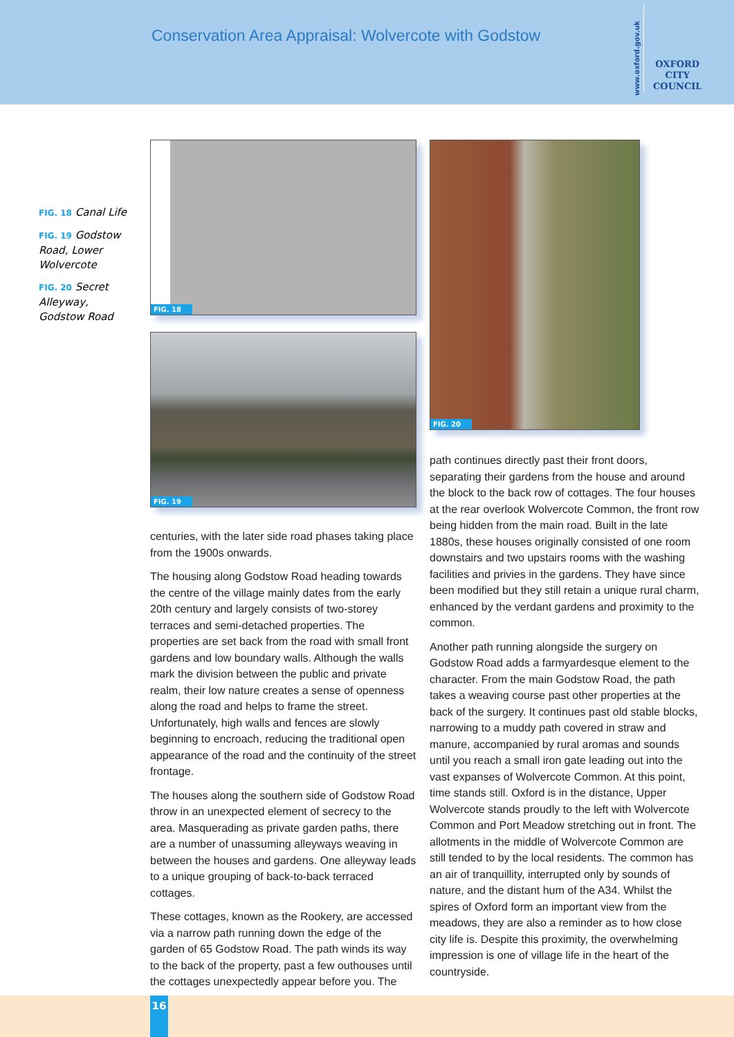Conservation Area Appraisal: Wolvercote with Godstow
www.oxford.gov.uk
OXFORD
CITY
COUNCIL
FIG. 18 Canal Life
FIG. 19 Godstow Road, Lower Wolvercote
FIG. 20 Secret Alleyway, Godstow Road
FIG. 18
FIG. 19
FIG. 20
centuries, with the later side road phases taking place from the 1900s onwards.
The housing along Godstow Road heading towards the centre of the village mainly dates from the early 20th century and largely consists of two-storey terraces and semi-detached properties. The properties are set back from the road with small front gardens and low boundary walls. Although the walls mark the division between the public and private realm, their low nature creates a sense of openness along the road and helps to frame the street. Unfortunately, high walls and fences are slowly beginning to encroach, reducing the traditional open appearance of the road and the continuity of the street frontage.
The houses along the southern side of Godstow Road throw in an unexpected element of secrecy to the area. Masquerading as private garden paths, there are a number of unassuming alleyways weaving in between the houses and gardens. One alleyway leads to a unique grouping of back-to-back terraced cottages.
These cottages, known as the Rookery, are accessed via a narrow path running down the edge of the garden of 65 Godstow Road. The path winds its way to the back of the property, past a few outhouses until the cottages unexpectedly appear before you. The
path continues directly past their front doors, separating their gardens from the house and around the block to the back row of cottages. The four houses at the rear overlook Wolvercote Common, the front row being hidden from the main road. Built in the late 1880s, these houses originally consisted of one room downstairs and two upstairs rooms with the washing facilities and privies in the gardens. They have since been modified but they still retain a unique rural charm, enhanced by the verdant gardens and proximity to the common.
Another path running alongside the surgery on Godstow Road adds a farmyardesque element to the character. From the main Godstow Road, the path takes a weaving course past other properties at the back of the surgery. It continues past old stable blocks, narrowing to a muddy path covered in straw and manure, accompanied by rural aromas and sounds until you reach a small iron gate leading out into the vast expanses of Wolvercote Common. At this point, time stands still. Oxford is in the distance, Upper Wolvercote stands proudly to the left with Wolvercote Common and Port Meadow stretching out in front. The allotments in the middle of Wolvercote Common are still tended to by the local residents. The common has an air of tranquillity, interrupted only by sounds of nature, and the distant hum of the A34. Whilst the spires of Oxford form an important view from the meadows, they are also a reminder as to how close city life is. Despite this proximity, the overwhelming impression is one of village life in the heart of the countryside.
16